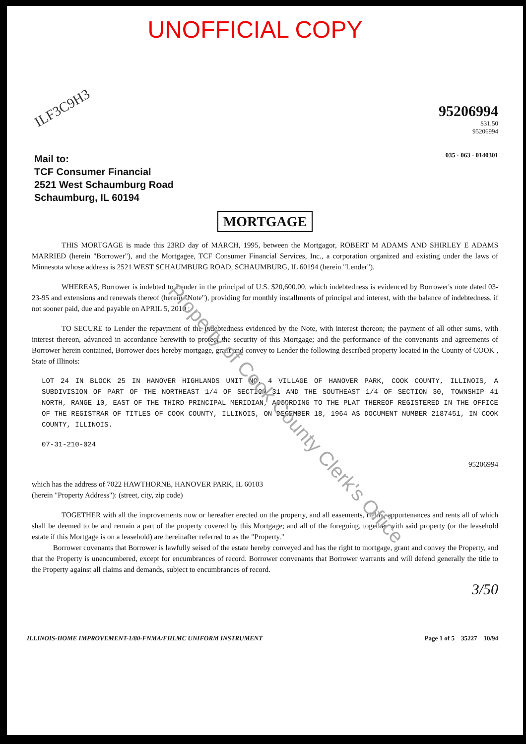UNOFFICIAL COPY
ILF3C9H3
Mail to:
TCF Consumer Financial
2521 West Schaumburg Road
Schaumburg, IL 60194
95206994
$31.50
95206994
035 · 063 · 0140301
MORTGAGE
THIS MORTGAGE is made this 23RD day of MARCH, 1995, between the Mortgagor, ROBERT M ADAMS AND SHIRLEY E ADAMS MARRIED (herein "Borrower"), and the Mortgagee, TCF Consumer Financial Services, Inc., a corporation organized and existing under the laws of Minnesota whose address is 2521 WEST SCHAUMBURG ROAD, SCHAUMBURG, IL 60194 (herein "Lender").
WHEREAS, Borrower is indebted to Lender in the principal of U.S. $20,600.00, which indebtedness is evidenced by Borrower's note dated 03-23-95 and extensions and renewals thereof (herein "Note"), providing for monthly installments of principal and interest, with the balance of indebtedness, if not sooner paid, due and payable on APRIL 5, 2010 ;
TO SECURE to Lender the repayment of the indebtedness evidenced by the Note, with interest thereon; the payment of all other sums, with interest thereon, advanced in accordance herewith to protect the security of this Mortgage; and the performance of the convenants and agreements of Borrower herein contained, Borrower does hereby mortgage, grant and convey to Lender the following described property located in the County of COOK , State of Illinois:
LOT 24 IN BLOCK 25 IN HANOVER HIGHLANDS UNIT NO. 4 VILLAGE OF HANOVER PARK, COOK COUNTY, ILLINOIS, A SUBDIVISION OF PART OF THE NORTHEAST 1/4 OF SECTION 31 AND THE SOUTHEAST 1/4 OF SECTION 30, TOWNSHIP 41 NORTH, RANGE 10, EAST OF THE THIRD PRINCIPAL MERIDIAN, ACCORDING TO THE PLAT THEREOF REGISTERED IN THE OFFICE OF THE REGISTRAR OF TITLES OF COOK COUNTY, ILLINOIS, ON DECEMBER 18, 1964 AS DOCUMENT NUMBER 2187451, IN COOK COUNTY, ILLINOIS.
07-31-210-024
95206994
which has the address of 7022 HAWTHORNE, HANOVER PARK, IL 60103
(herein "Property Address"): (street, city, zip code)
TOGETHER with all the improvements now or hereafter erected on the property, and all easements, rights, appurtenances and rents all of which shall be deemed to be and remain a part of the property covered by this Mortgage; and all of the foregoing, together with said property (or the leasehold estate if this Mortgage is on a leasehold) are hereinafter referred to as the "Property."
Borrower covenants that Borrower is lawfully seised of the estate hereby conveyed and has the right to mortgage, grant and convey the Property, and that the Property is unencumbered, except for encumbrances of record. Borrower convenants that Borrower warrants and will defend generally the title to the Property against all claims and demands, subject to encumbrances of record.
3/50
ILLINOIS-HOME IMPROVEMENT-1/80-FNMA/FHLMC UNIFORM INSTRUMENT Page 1 of 5 35227 10/94
Property of Cook County Clerk's Office